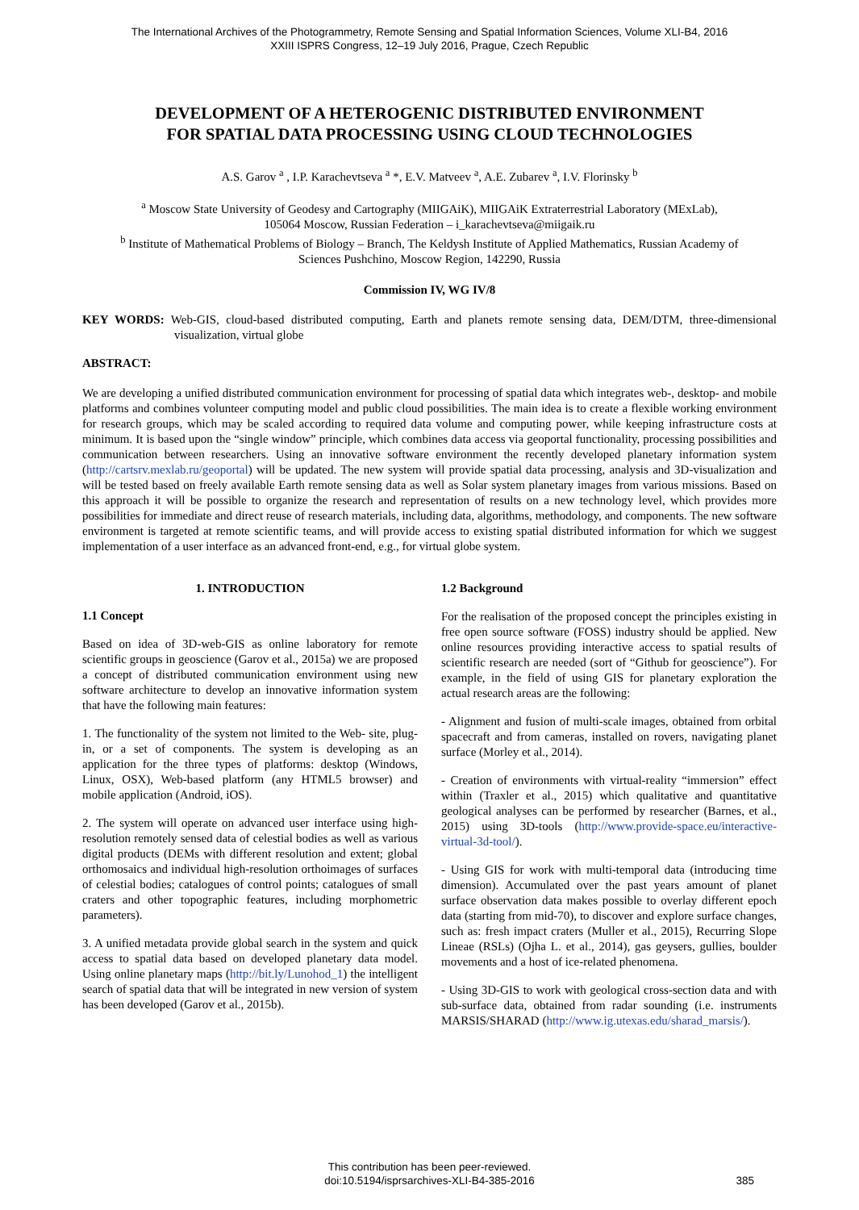The International Archives of the Photogrammetry, Remote Sensing and Spatial Information Sciences, Volume XLI-B4, 2016
XXIII ISPRS Congress, 12–19 July 2016, Prague, Czech Republic
DEVELOPMENT OF A HETEROGENIC DISTRIBUTED ENVIRONMENT
FOR SPATIAL DATA PROCESSING USING CLOUD TECHNOLOGIES
A.S. Garov <sup>a</sup> , I.P. Karachevtseva <sup>a</sup> *, E.V. Matveev <sup>a</sup>, A.E. Zubarev <sup>a</sup>, I.V. Florinsky <sup>b</sup>
<sup>a</sup> Moscow State University of Geodesy and Cartography (MIIGAiK), MIIGAiK Extraterrestrial Laboratory (MExLab),
105064 Moscow, Russian Federation – i_karachevtseva@miigaik.ru
<sup>b</sup> Institute of Mathematical Problems of Biology – Branch, The Keldysh Institute of Applied Mathematics, Russian Academy of
Sciences Pushchino, Moscow Region, 142290, Russia
Commission IV, WG IV/8
KEY WORDS: Web-GIS, cloud-based distributed computing, Earth and planets remote sensing data, DEM/DTM, three-dimensional visualization, virtual globe
ABSTRACT:
We are developing a unified distributed communication environment for processing of spatial data which integrates web-, desktop- and mobile platforms and combines volunteer computing model and public cloud possibilities. The main idea is to create a flexible working environment for research groups, which may be scaled according to required data volume and computing power, while keeping infrastructure costs at minimum. It is based upon the “single window” principle, which combines data access via geoportal functionality, processing possibilities and communication between researchers. Using an innovative software environment the recently developed planetary information system (http://cartsrv.mexlab.ru/geoportal) will be updated. The new system will provide spatial data processing, analysis and 3D-visualization and will be tested based on freely available Earth remote sensing data as well as Solar system planetary images from various missions. Based on this approach it will be possible to organize the research and representation of results on a new technology level, which provides more possibilities for immediate and direct reuse of research materials, including data, algorithms, methodology, and components. The new software environment is targeted at remote scientific teams, and will provide access to existing spatial distributed information for which we suggest implementation of a user interface as an advanced front-end, e.g., for virtual globe system.
1. INTRODUCTION
1.1 Concept
Based on idea of 3D-web-GIS as online laboratory for remote scientific groups in geoscience (Garov et al., 2015a) we are proposed a concept of distributed communication environment using new software architecture to develop an innovative information system that have the following main features:
1. The functionality of the system not limited to the Web- site, plug-in, or a set of components. The system is developing as an application for the three types of platforms: desktop (Windows, Linux, OSX), Web-based platform (any HTML5 browser) and mobile application (Android, iOS).
2. The system will operate on advanced user interface using high-resolution remotely sensed data of celestial bodies as well as various digital products (DEMs with different resolution and extent; global orthomosaics and individual high-resolution orthoimages of surfaces of celestial bodies; catalogues of control points; catalogues of small craters and other topographic features, including morphometric parameters).
3. A unified metadata provide global search in the system and quick access to spatial data based on developed planetary data model. Using online planetary maps (http://bit.ly/Lunohod_1) the intelligent search of spatial data that will be integrated in new version of system has been developed (Garov et al., 2015b).
1.2 Background
For the realisation of the proposed concept the principles existing in free open source software (FOSS) industry should be applied. New online resources providing interactive access to spatial results of scientific research are needed (sort of “Github for geoscience”). For example, in the field of using GIS for planetary exploration the actual research areas are the following:
- Alignment and fusion of multi-scale images, obtained from orbital spacecraft and from cameras, installed on rovers, navigating planet surface (Morley et al., 2014).
- Creation of environments with virtual-reality “immersion” effect within (Traxler et al., 2015) which qualitative and quantitative geological analyses can be performed by researcher (Barnes, et al., 2015) using 3D-tools (http://www.provide-space.eu/interactive-virtual-3d-tool/).
- Using GIS for work with multi-temporal data (introducing time dimension). Accumulated over the past years amount of planet surface observation data makes possible to overlay different epoch data (starting from mid-70), to discover and explore surface changes, such as: fresh impact craters (Muller et al., 2015), Recurring Slope Lineae (RSLs) (Ojha L. et al., 2014), gas geysers, gullies, boulder movements and a host of ice-related phenomena.
- Using 3D-GIS to work with geological cross-section data and with sub-surface data, obtained from radar sounding (i.e. instruments MARSIS/SHARAD (http://www.ig.utexas.edu/sharad_marsis/).
This contribution has been peer-reviewed.
doi:10.5194/isprsarchives-XLI-B4-385-2016
385